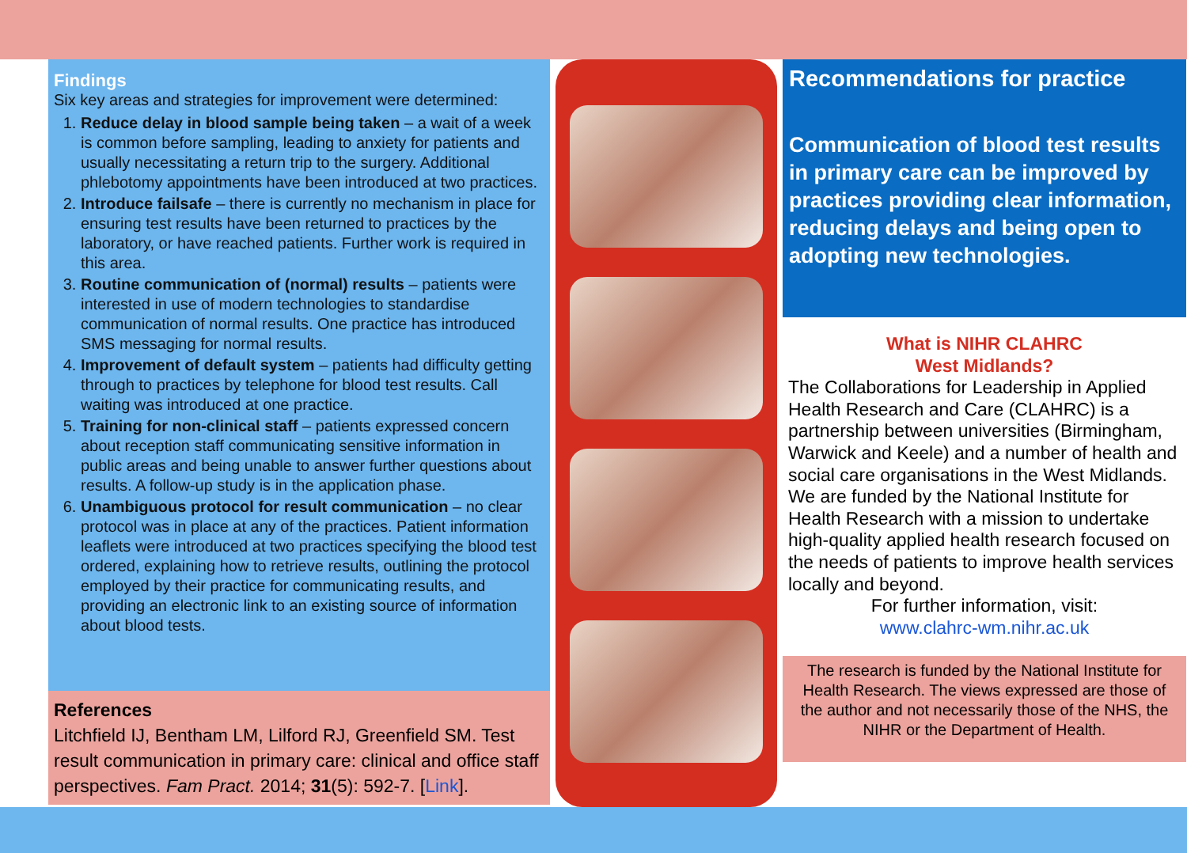Findings
Six key areas and strategies for improvement were determined:
1. Reduce delay in blood sample being taken – a wait of a week is common before sampling, leading to anxiety for patients and usually necessitating a return trip to the surgery. Additional phlebotomy appointments have been introduced at two practices.
2. Introduce failsafe – there is currently no mechanism in place for ensuring test results have been returned to practices by the laboratory, or have reached patients. Further work is required in this area.
3. Routine communication of (normal) results – patients were interested in use of modern technologies to standardise communication of normal results. One practice has introduced SMS messaging for normal results.
4. Improvement of default system – patients had difficulty getting through to practices by telephone for blood test results. Call waiting was introduced at one practice.
5. Training for non-clinical staff – patients expressed concern about reception staff communicating sensitive information in public areas and being unable to answer further questions about results. A follow-up study is in the application phase.
6. Unambiguous protocol for result communication – no clear protocol was in place at any of the practices. Patient information leaflets were introduced at two practices specifying the blood test ordered, explaining how to retrieve results, outlining the protocol employed by their practice for communicating results, and providing an electronic link to an existing source of information about blood tests.
References
Litchfield IJ, Bentham LM, Lilford RJ, Greenfield SM. Test result communication in primary care: clinical and office staff perspectives. Fam Pract. 2014; 31(5): 592-7. [Link].
Recommendations for practice
Communication of blood test results in primary care can be improved by practices providing clear information, reducing delays and being open to adopting new technologies.
What is NIHR CLAHRC
West Midlands?
The Collaborations for Leadership in Applied Health Research and Care (CLAHRC) is a partnership between universities (Birmingham, Warwick and Keele) and a number of health and social care organisations in the West Midlands. We are funded by the National Institute for Health Research with a mission to undertake high-quality applied health research focused on the needs of patients to improve health services locally and beyond.
For further information, visit:
www.clahrc-wm.nihr.ac.uk
The research is funded by the National Institute for Health Research. The views expressed are those of the author and not necessarily those of the NHS, the NIHR or the Department of Health.